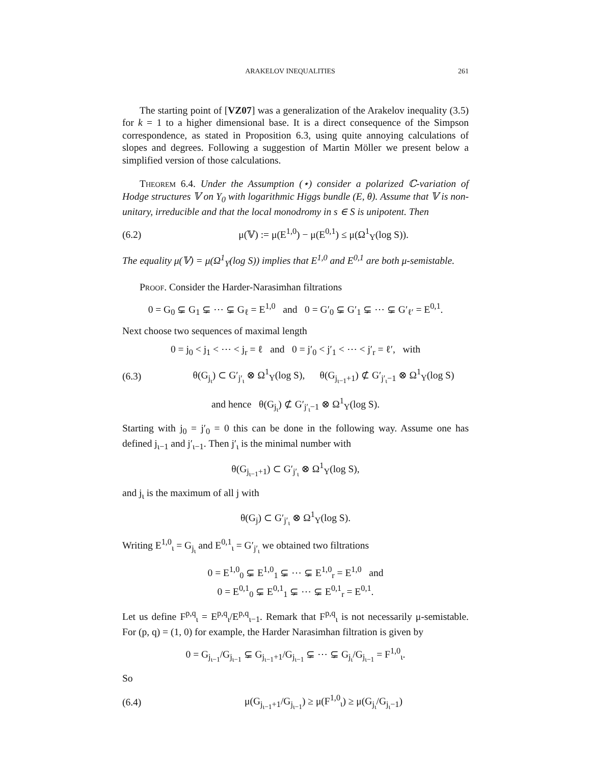ARAKELOV INEQUALITIES 261
The starting point of [VZ07] was a generalization of the Arakelov inequality (3.5) for k = 1 to a higher dimensional base. It is a direct consequence of the Simpson correspondence, as stated in Proposition 6.3, using quite annoying calculations of slopes and degrees. Following a suggestion of Martin Möller we present below a simplified version of those calculations.
Theorem 6.4. Under the Assumption (⋆) consider a polarized ℂ-variation of Hodge structures 𝕍 on Y<sub>0</sub> with logarithmic Higgs bundle (E, θ). Assume that 𝕍 is non-unitary, irreducible and that the local monodromy in s ∈ S is unipotent. Then
(6.2) μ(𝕍) := μ(E<sup>1,0</sup>) − μ(E<sup>0,1</sup>) ≤ μ(Ω<sup>1</sup><sub>Y</sub>(log S)).
The equality μ(𝕍) = μ(Ω<sup>1</sup><sub>Y</sub>(log S)) implies that E<sup>1,0</sup> and E<sup>0,1</sup> are both μ-semistable.
Proof. Consider the Harder-Narasimhan filtrations
0 = G<sub>0</sub> ⊊ G<sub>1</sub> ⊊ ⋯ ⊊ G<sub>ℓ</sub> = E<sup>1,0</sup> and 0 = G′<sub>0</sub> ⊊ G′<sub>1</sub> ⊊ ⋯ ⊊ G′<sub>ℓ′</sub> = E<sup>0,1</sup>.
Next choose two sequences of maximal length
0 = j<sub>0</sub> < j<sub>1</sub> < ⋯ < j<sub>r</sub> = ℓ and 0 = j′<sub>0</sub> < j′<sub>1</sub> < ⋯ < j′<sub>r</sub> = ℓ′, with
(6.3) θ(G<sub>j<sub>ι</sub></sub>) ⊂ G′<sub>j′<sub>ι</sub></sub> ⊗ Ω<sup>1</sup><sub>Y</sub>(log S), θ(G<sub>j<sub>ι−1</sub>+1</sub>) ⊄ G′<sub>j′<sub>ι</sub>−1</sub> ⊗ Ω<sup>1</sup><sub>Y</sub>(log S)
and hence θ(G<sub>j<sub>ι</sub></sub>) ⊄ G′<sub>j′<sub>ι</sub>−1</sub> ⊗ Ω<sup>1</sup><sub>Y</sub>(log S).
Starting with j<sub>0</sub> = j′<sub>0</sub> = 0 this can be done in the following way. Assume one has defined j<sub>ι−1</sub> and j′<sub>ι−1</sub>. Then j′<sub>ι</sub> is the minimal number with
θ(G<sub>j<sub>ι−1</sub>+1</sub>) ⊂ G′<sub>j′<sub>ι</sub></sub> ⊗ Ω<sup>1</sup><sub>Y</sub>(log S),
and j<sub>ι</sub> is the maximum of all j with
θ(G<sub>j</sub>) ⊂ G′<sub>j′<sub>ι</sub></sub> ⊗ Ω<sup>1</sup><sub>Y</sub>(log S).
Writing E<sup>1,0</sup><sub>ι</sub> = G<sub>j<sub>ι</sub></sub> and E<sup>0,1</sup><sub>ι</sub> = G′<sub>j′<sub>ι</sub></sub> we obtained two filtrations
0 = E<sup>1,0</sup><sub>0</sub> ⊊ E<sup>1,0</sup><sub>1</sub> ⊊ ⋯ ⊊ E<sup>1,0</sup><sub>r</sub> = E<sup>1,0</sup> and
0 = E<sup>0,1</sup><sub>0</sub> ⊊ E<sup>0,1</sup><sub>1</sub> ⊊ ⋯ ⊊ E<sup>0,1</sup><sub>r</sub> = E<sup>0,1</sup>.
Let us define F<sup>p,q</sup><sub>ι</sub> = E<sup>p,q</sup><sub>ι</sub>/E<sup>p,q</sup><sub>ι−1</sub>. Remark that F<sup>p,q</sup><sub>ι</sub> is not necessarily μ-semistable. For (p, q) = (1, 0) for example, the Harder Narasimhan filtration is given by
0 = G<sub>j<sub>ι−1</sub></sub>/G<sub>j<sub>ι−1</sub></sub> ⊊ G<sub>j<sub>ι−1</sub>+1</sub>/G<sub>j<sub>ι−1</sub></sub> ⊊ ⋯ ⊊ G<sub>j<sub>ι</sub></sub>/G<sub>j<sub>ι−1</sub></sub> = F<sup>1,0</sup><sub>ι</sub>.
So
(6.4) μ(G<sub>j<sub>ι−1</sub>+1</sub>/G<sub>j<sub>ι−1</sub></sub>) ≥ μ(F<sup>1,0</sup><sub>ι</sub>) ≥ μ(G<sub>j<sub>ι</sub></sub>/G<sub>j<sub>ι</sub>−1</sub>)